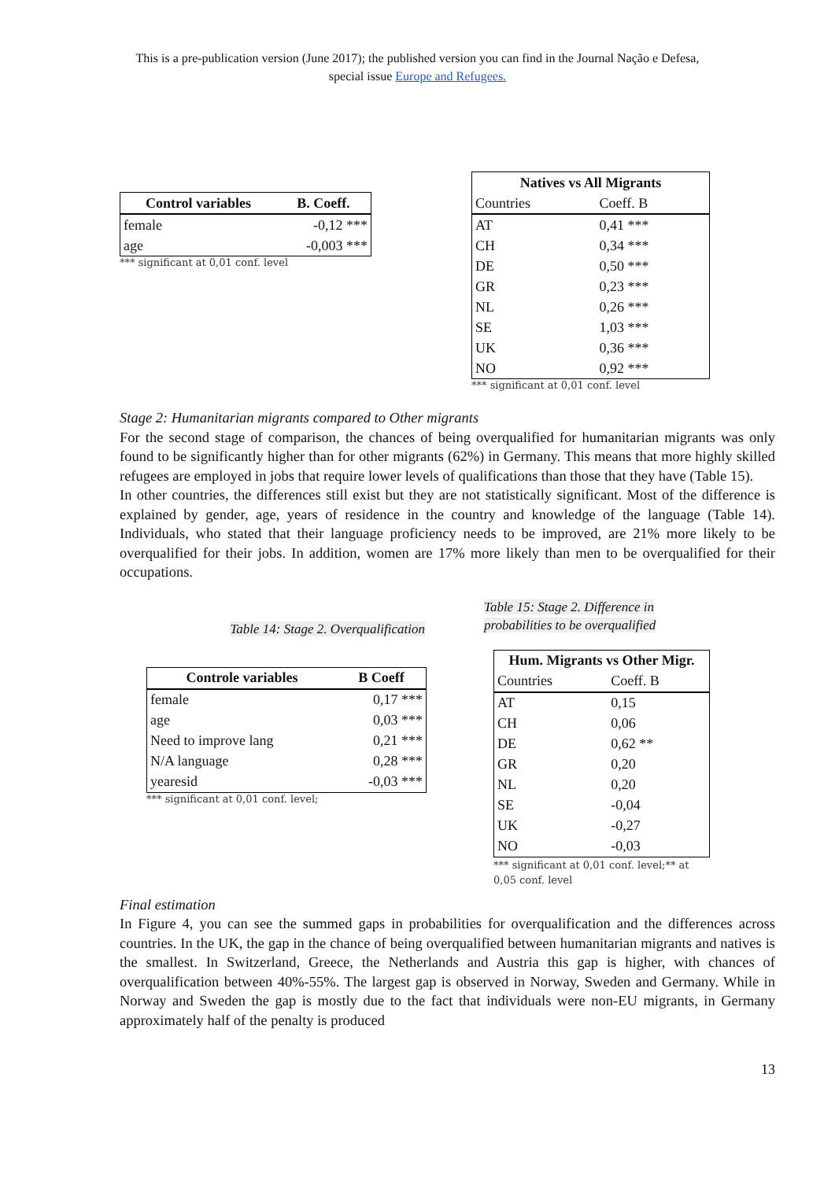This is a pre-publication version (June 2017); the published version you can find in the Journal Nação e Defesa,
special issue Europe and Refugees.
| Control variables | B. Coeff. |
| --- | --- |
| female | -0,12 *** |
| age | -0,003 *** |
*** significant at 0,01 conf. level
| Natives vs All Migrants | |
| --- | --- |
| Countries | Coeff. B |
| AT | 0,41 *** |
| CH | 0,34 *** |
| DE | 0,50 *** |
| GR | 0,23 *** |
| NL | 0,26 *** |
| SE | 1,03 *** |
| UK | 0,36 *** |
| NO | 0,92 *** |
*** significant at 0,01 conf. level
Stage 2: Humanitarian migrants compared to Other migrants
For the second stage of comparison, the chances of being overqualified for humanitarian migrants was only found to be significantly higher than for other migrants (62%) in Germany. This means that more highly skilled refugees are employed in jobs that require lower levels of qualifications than those that they have (Table 15).
In other countries, the differences still exist but they are not statistically significant. Most of the difference is explained by gender, age, years of residence in the country and knowledge of the language (Table 14). Individuals, who stated that their language proficiency needs to be improved, are 21% more likely to be overqualified for their jobs. In addition, women are 17% more likely than men to be overqualified for their occupations.
Table 14: Stage 2. Overqualification
| Controle variables | B Coeff |
| --- | --- |
| female | 0,17 *** |
| age | 0,03 *** |
| Need to improve lang | 0,21 *** |
| N/A language | 0,28 *** |
| yearesid | -0,03 *** |
*** significant at 0,01 conf. level;
Table 15: Stage 2. Difference in
probabilities to be overqualified
| Hum. Migrants vs Other Migr. | |
| --- | --- |
| Countries | Coeff. B |
| AT | 0,15 |
| CH | 0,06 |
| DE | 0,62 ** |
| GR | 0,20 |
| NL | 0,20 |
| SE | -0,04 |
| UK | -0,27 |
| NO | -0,03 |
*** significant at 0,01 conf. level;** at
0,05 conf. level
Final estimation
In Figure 4, you can see the summed gaps in probabilities for overqualification and the differences across countries. In the UK, the gap in the chance of being overqualified between humanitarian migrants and natives is the smallest. In Switzerland, Greece, the Netherlands and Austria this gap is higher, with chances of overqualification between 40%-55%. The largest gap is observed in Norway, Sweden and Germany. While in Norway and Sweden the gap is mostly due to the fact that individuals were non-EU migrants, in Germany approximately half of the penalty is produced
13